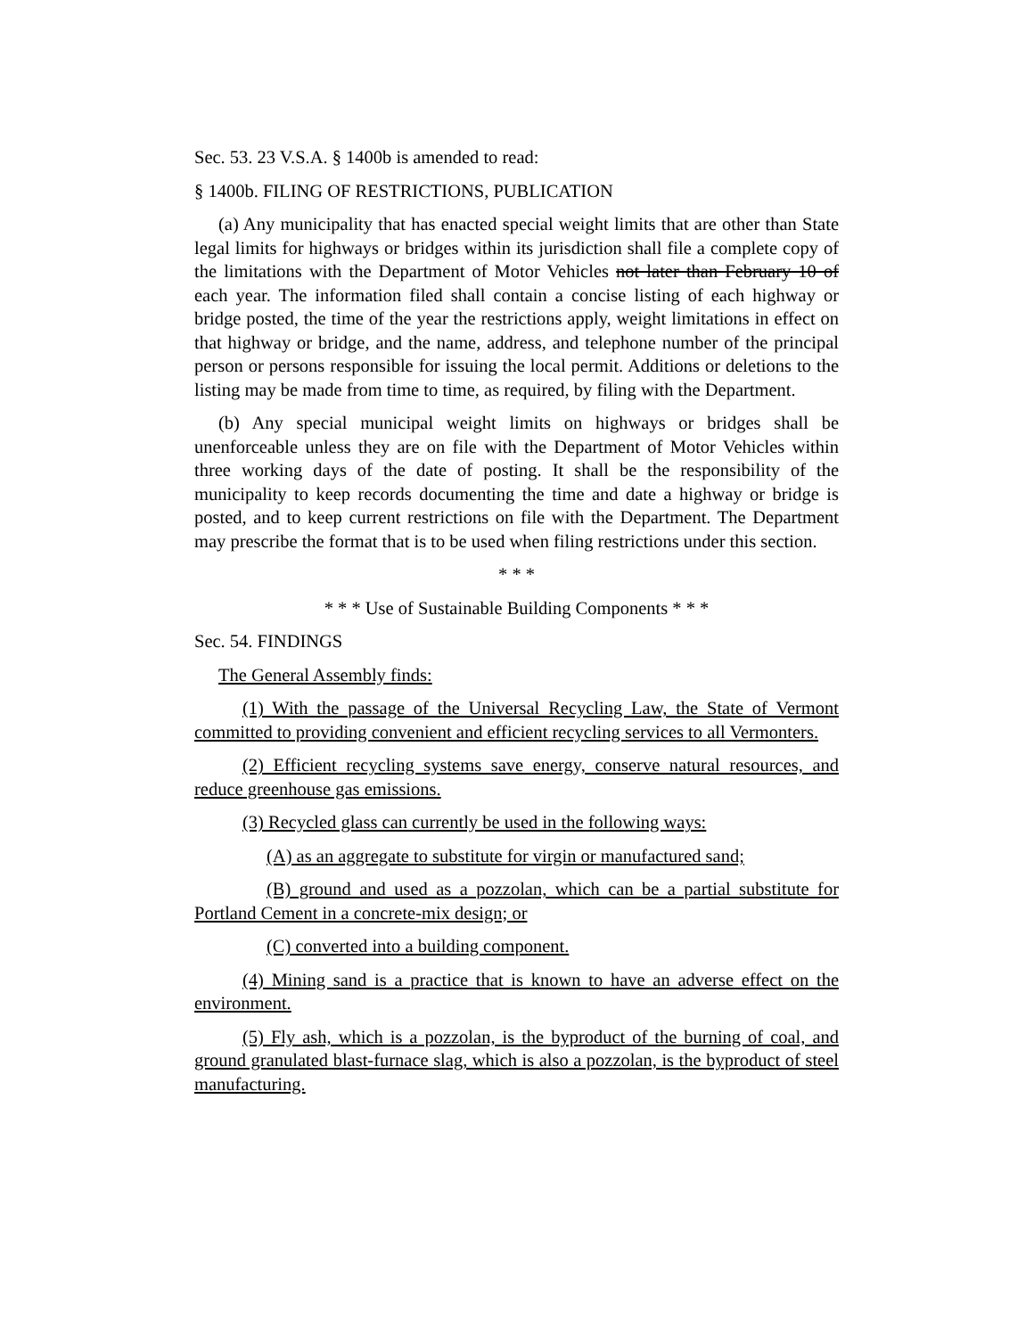Sec. 53. 23 V.S.A. § 1400b is amended to read:
§ 1400b. FILING OF RESTRICTIONS, PUBLICATION
(a) Any municipality that has enacted special weight limits that are other than State legal limits for highways or bridges within its jurisdiction shall file a complete copy of the limitations with the Department of Motor Vehicles not later than February 10 of each year. The information filed shall contain a concise listing of each highway or bridge posted, the time of the year the restrictions apply, weight limitations in effect on that highway or bridge, and the name, address, and telephone number of the principal person or persons responsible for issuing the local permit. Additions or deletions to the listing may be made from time to time, as required, by filing with the Department.
(b) Any special municipal weight limits on highways or bridges shall be unenforceable unless they are on file with the Department of Motor Vehicles within three working days of the date of posting. It shall be the responsibility of the municipality to keep records documenting the time and date a highway or bridge is posted, and to keep current restrictions on file with the Department. The Department may prescribe the format that is to be used when filing restrictions under this section.
* * *
* * * Use of Sustainable Building Components * * *
Sec. 54. FINDINGS
The General Assembly finds:
(1) With the passage of the Universal Recycling Law, the State of Vermont committed to providing convenient and efficient recycling services to all Vermonters.
(2) Efficient recycling systems save energy, conserve natural resources, and reduce greenhouse gas emissions.
(3) Recycled glass can currently be used in the following ways:
(A) as an aggregate to substitute for virgin or manufactured sand;
(B) ground and used as a pozzolan, which can be a partial substitute for Portland Cement in a concrete-mix design; or
(C) converted into a building component.
(4) Mining sand is a practice that is known to have an adverse effect on the environment.
(5) Fly ash, which is a pozzolan, is the byproduct of the burning of coal, and ground granulated blast-furnace slag, which is also a pozzolan, is the byproduct of steel manufacturing.